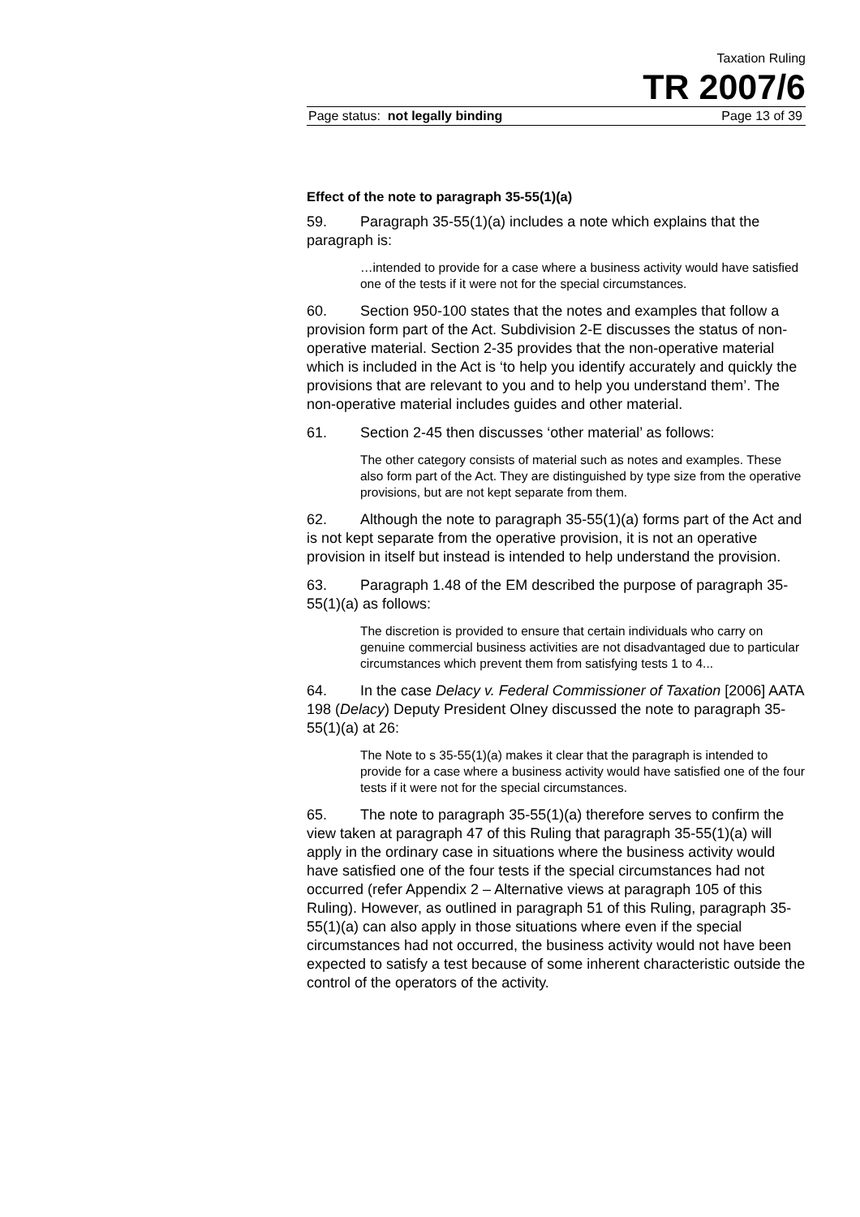Taxation Ruling
TR 2007/6
Page status: not legally binding Page 13 of 39
Effect of the note to paragraph 35-55(1)(a)
59. Paragraph 35-55(1)(a) includes a note which explains that the paragraph is:
…intended to provide for a case where a business activity would have satisfied one of the tests if it were not for the special circumstances.
60. Section 950-100 states that the notes and examples that follow a provision form part of the Act. Subdivision 2-E discusses the status of non-operative material. Section 2-35 provides that the non-operative material which is included in the Act is ‘to help you identify accurately and quickly the provisions that are relevant to you and to help you understand them’. The non-operative material includes guides and other material.
61. Section 2-45 then discusses ‘other material’ as follows:
The other category consists of material such as notes and examples. These also form part of the Act. They are distinguished by type size from the operative provisions, but are not kept separate from them.
62. Although the note to paragraph 35-55(1)(a) forms part of the Act and is not kept separate from the operative provision, it is not an operative provision in itself but instead is intended to help understand the provision.
63. Paragraph 1.48 of the EM described the purpose of paragraph 35-55(1)(a) as follows:
The discretion is provided to ensure that certain individuals who carry on genuine commercial business activities are not disadvantaged due to particular circumstances which prevent them from satisfying tests 1 to 4...
64. In the case Delacy v. Federal Commissioner of Taxation [2006] AATA 198 (Delacy) Deputy President Olney discussed the note to paragraph 35-55(1)(a) at 26:
The Note to s 35-55(1)(a) makes it clear that the paragraph is intended to provide for a case where a business activity would have satisfied one of the four tests if it were not for the special circumstances.
65. The note to paragraph 35-55(1)(a) therefore serves to confirm the view taken at paragraph 47 of this Ruling that paragraph 35-55(1)(a) will apply in the ordinary case in situations where the business activity would have satisfied one of the four tests if the special circumstances had not occurred (refer Appendix 2 – Alternative views at paragraph 105 of this Ruling). However, as outlined in paragraph 51 of this Ruling, paragraph 35-55(1)(a) can also apply in those situations where even if the special circumstances had not occurred, the business activity would not have been expected to satisfy a test because of some inherent characteristic outside the control of the operators of the activity.